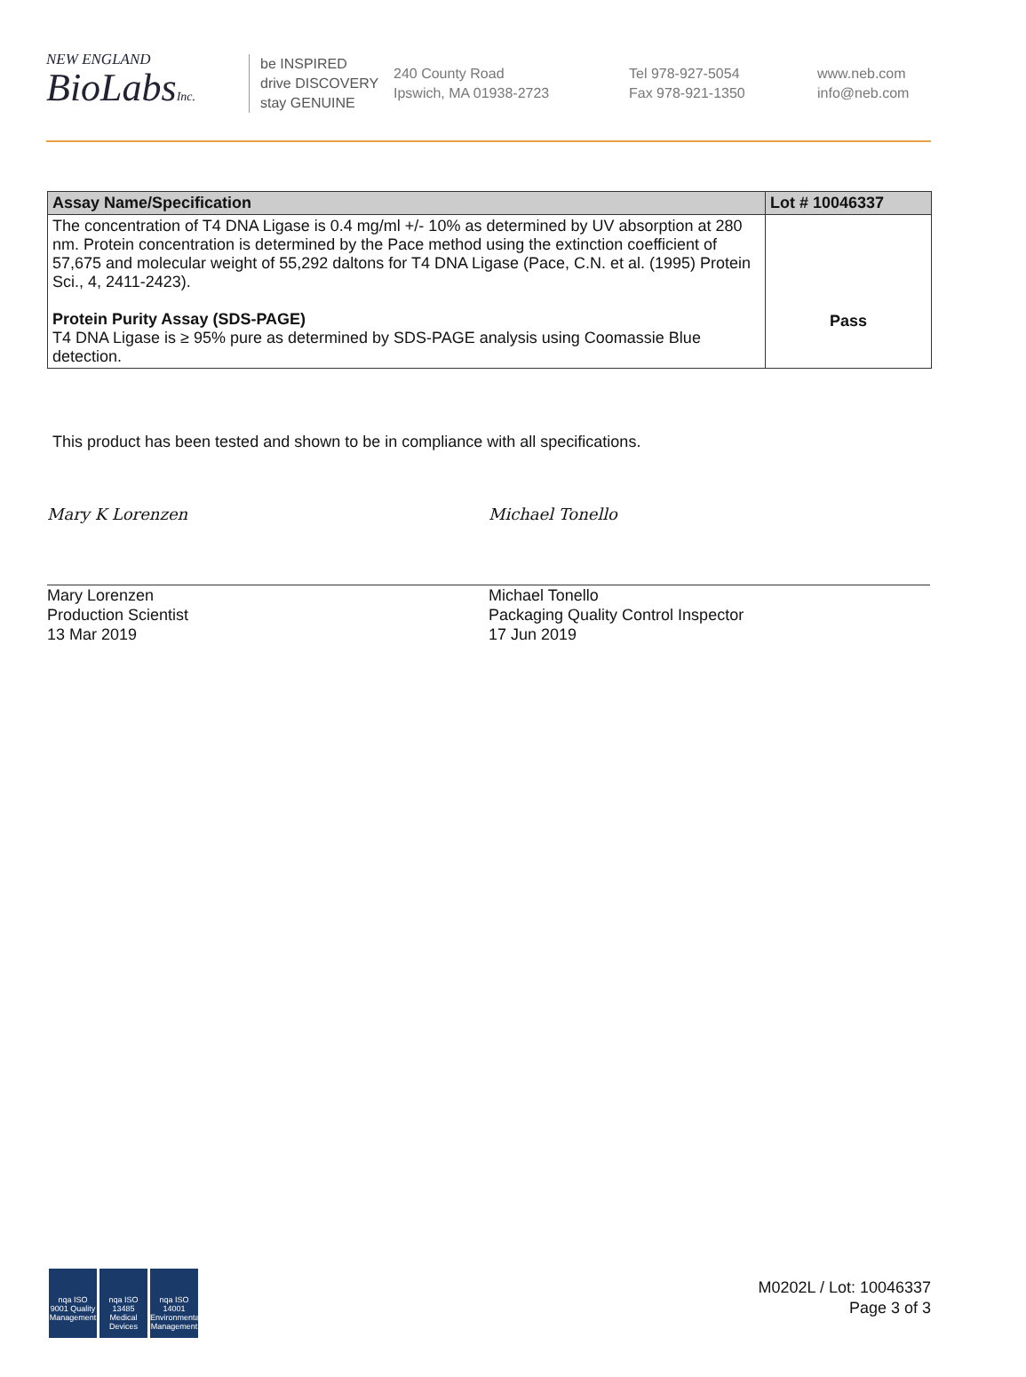NEW ENGLAND
BioLabsInc.
be INSPIRED
drive DISCOVERY
stay GENUINE
240 County Road
Ipswich, MA 01938-2723
Tel 978-927-5054
Fax 978-921-1350
www.neb.com
info@neb.com
| Assay Name/Specification | Lot # 10046337 |
| --- | --- |
| The concentration of T4 DNA Ligase is 0.4 mg/ml +/- 10% as determined by UV absorption at 280 nm. Protein concentration is determined by the Pace method using the extinction coefficient of 57,675 and molecular weight of 55,292 daltons for T4 DNA Ligase (Pace, C.N. et al. (1995) Protein Sci., 4, 2411-2423). Protein Purity Assay (SDS-PAGE) T4 DNA Ligase is ≥ 95% pure as determined by SDS-PAGE analysis using Coomassie Blue detection. | Pass |
This product has been tested and shown to be in compliance with all specifications.
Mary K Lorenzen
Mary Lorenzen
Production Scientist
13 Mar 2019
Michael Tonello
Michael Tonello
Packaging Quality Control Inspector
17 Jun 2019
nqa ISO 9001 Quality Management nqa ISO 13485 Medical Devices nqa ISO 14001 Environmental Management
M0202L / Lot: 10046337
Page 3 of 3